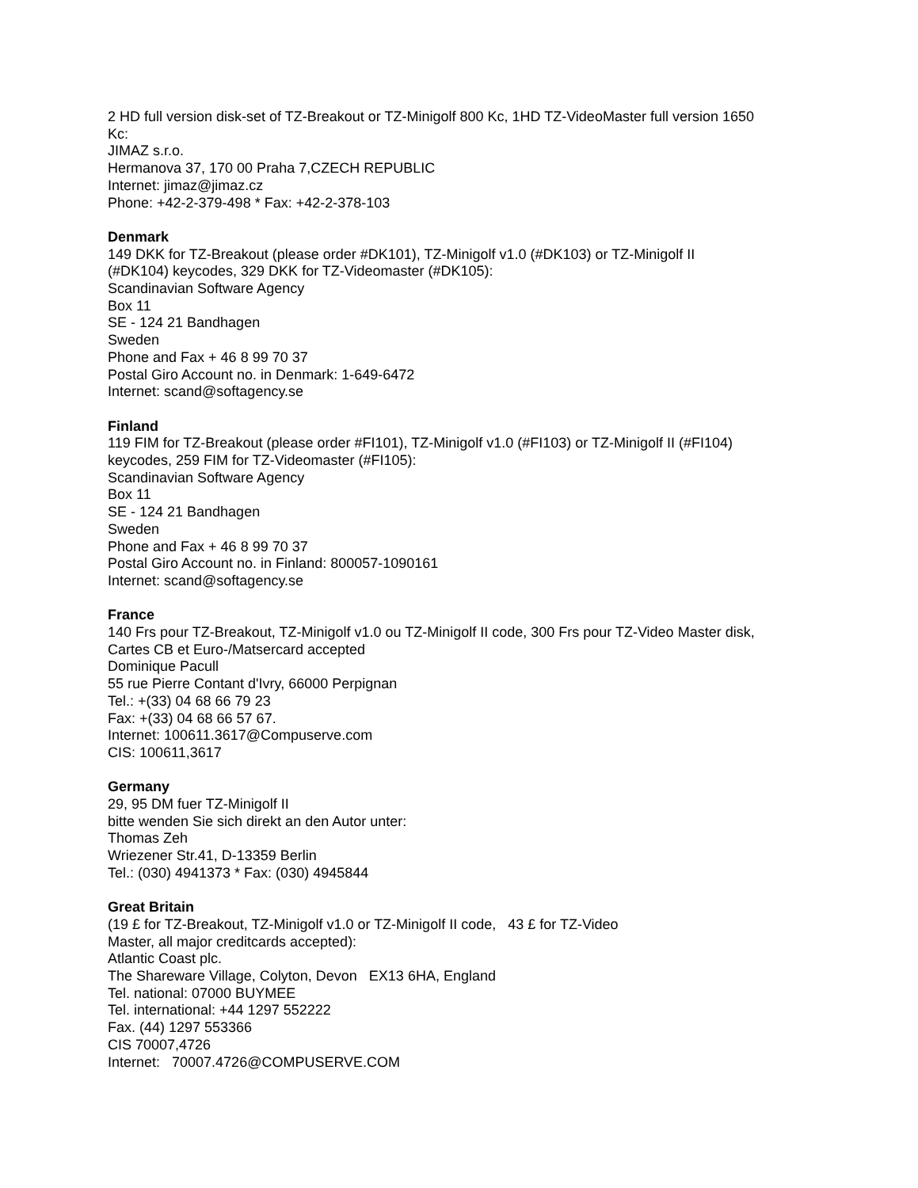2 HD full version disk-set of TZ-Breakout or TZ-Minigolf 800 Kc, 1HD TZ-VideoMaster full version 1650 Kc:
JIMAZ s.r.o.
Hermanova 37, 170 00 Praha 7,CZECH REPUBLIC
Internet: jimaz@jimaz.cz
Phone: +42-2-379-498 * Fax: +42-2-378-103
Denmark
149 DKK for TZ-Breakout (please order #DK101), TZ-Minigolf v1.0 (#DK103) or TZ-Minigolf II (#DK104) keycodes, 329 DKK for TZ-Videomaster (#DK105):
Scandinavian Software Agency
Box 11
SE - 124 21 Bandhagen
Sweden
Phone and Fax + 46 8 99 70 37
Postal Giro Account no. in Denmark: 1-649-6472
Internet: scand@softagency.se
Finland
119 FIM for TZ-Breakout (please order #FI101), TZ-Minigolf v1.0 (#FI103) or TZ-Minigolf II (#FI104) keycodes, 259 FIM for TZ-Videomaster (#FI105):
Scandinavian Software Agency
Box 11
SE - 124 21 Bandhagen
Sweden
Phone and Fax + 46 8 99 70 37
Postal Giro Account no. in Finland: 800057-1090161
Internet: scand@softagency.se
France
140 Frs pour TZ-Breakout, TZ-Minigolf v1.0 ou TZ-Minigolf II code, 300 Frs pour TZ-Video Master disk, Cartes CB et Euro-/Matsercard accepted
Dominique Pacull
55 rue Pierre Contant d'Ivry, 66000 Perpignan
Tel.: +(33) 04 68 66 79 23
Fax: +(33) 04 68 66 57 67.
Internet: 100611.3617@Compuserve.com
CIS: 100611,3617
Germany
29, 95 DM fuer TZ-Minigolf II
bitte wenden Sie sich direkt an den Autor unter:
Thomas Zeh
Wriezener Str.41, D-13359 Berlin
Tel.: (030) 4941373 * Fax: (030) 4945844
Great Britain
(19 £ for TZ-Breakout, TZ-Minigolf v1.0 or TZ-Minigolf II code, 43 £ for TZ-Video
Master, all major creditcards accepted):
Atlantic Coast plc.
The Shareware Village, Colyton, Devon EX13 6HA, England
Tel. national: 07000 BUYMEE
Tel. international: +44 1297 552222
Fax. (44) 1297 553366
CIS 70007,4726
Internet: 70007.4726@COMPUSERVE.COM